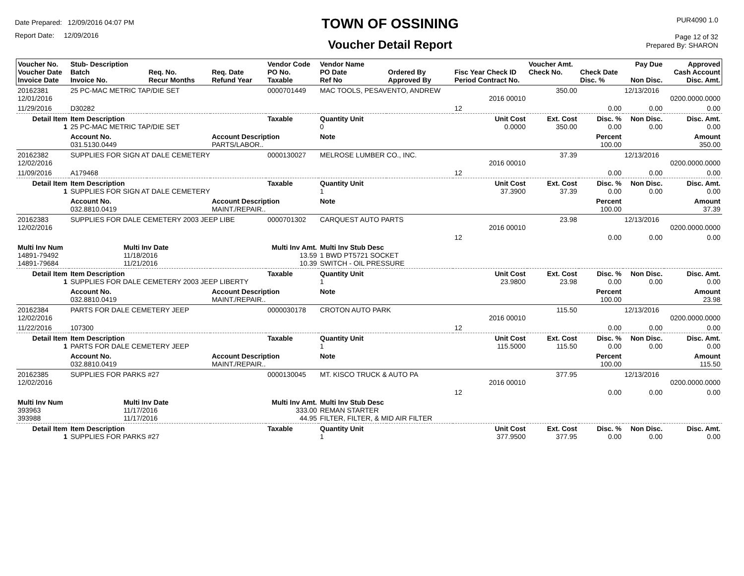Date Prepared: 12/09/2016 04:07 PM
Report Date: 12/09/2016
TOWN OF OSSINING
Voucher Detail Report
PUR4090 1.0
Page 12 of 32
Prepared By: SHARON
| Voucher No. Voucher Date Invoice Date | Stub- Description Batch Invoice No. | Req. No. Recur Months | Req. Date Refund Year | Vendor Code PO No. Taxable | Vendor Name PO Date Ref No | Ordered By Approved By | Fisc Year Check ID Period Contract No. | Voucher Amt. Check No. | Check Date Disc. % | Pay Due Non Disc. | Approved Cash Account Disc. Amt. |
| --- | --- | --- | --- | --- | --- | --- | --- | --- | --- | --- | --- |
| 20162381 12/01/2016 | 25 PC-MAC METRIC TAP/DIE SET | | | 0000701449 | MAC TOOLS, PESAVENTO, ANDREW | | 2016 00010 | 350.00 | | 12/13/2016 | 0200.0000.0000 |
| 11/29/2016 | D30282 | | | | | | 12 | | 0.00 | 0.00 | 0.00 |
| Detail Item 1 | Item Description 25 PC-MAC METRIC TAP/DIE SET | | | Taxable | Quantity Unit 0 | | Unit Cost 0.0000 | Ext. Cost 350.00 | Disc. % 0.00 | Non Disc. 0.00 | Disc. Amt. 0.00 |
| | Account No. 031.5130.0449 | | Account Description PARTS/LABOR.. | | Note | | | | Percent 100.00 | | Amount 350.00 |
| 20162382 12/02/2016 | SUPPLIES FOR SIGN AT DALE CEMETERY | | | 0000130027 | MELROSE LUMBER CO., INC. | | 2016 00010 | 37.39 | | 12/13/2016 | 0200.0000.0000 |
| 11/09/2016 | A179468 | | | | | | 12 | | 0.00 | 0.00 | 0.00 |
| Detail Item 1 | Item Description SUPPLIES FOR SIGN AT DALE CEMETERY | | | Taxable | Quantity Unit 1 | | Unit Cost 37.3900 | Ext. Cost 37.39 | Disc. % 0.00 | Non Disc. 0.00 | Disc. Amt. 0.00 |
| | Account No. 032.8810.0419 | | Account Description MAINT./REPAIR.. | | Note | | | | Percent 100.00 | | Amount 37.39 |
| 20162383 12/02/2016 | SUPPLIES FOR DALE CEMETERY 2003 JEEP LIBE | | | 0000701302 | CARQUEST AUTO PARTS | | 2016 00010 | 23.98 | | 12/13/2016 | 0200.0000.0000 |
| | | | | | | | 12 | | 0.00 | 0.00 | 0.00 |
| Multi Inv Num 14891-79492 14891-79684 | Multi Inv Date 11/18/2016 11/21/2016 | | | Multi Inv Amt. 13.59 10.39 | Multi Inv Stub Desc 1 BWD PT5721 SOCKET SWITCH - OIL PRESSURE | | | | | | |
| Detail Item 1 | Item Description SUPPLIES FOR DALE CEMETERY 2003 JEEP LIBERTY | | | Taxable | Quantity Unit 1 | | Unit Cost 23.9800 | Ext. Cost 23.98 | Disc. % 0.00 | Non Disc. 0.00 | Disc. Amt. 0.00 |
| | Account No. 032.8810.0419 | | Account Description MAINT./REPAIR.. | | Note | | | | Percent 100.00 | | Amount 23.98 |
| 20162384 12/02/2016 | PARTS FOR DALE CEMETERY JEEP | | | 0000030178 | CROTON AUTO PARK | | 2016 00010 | 115.50 | | 12/13/2016 | 0200.0000.0000 |
| 11/22/2016 | 107300 | | | | | | 12 | | 0.00 | 0.00 | 0.00 |
| Detail Item 1 | Item Description PARTS FOR DALE CEMETERY JEEP | | | Taxable | Quantity Unit 1 | | Unit Cost 115.5000 | Ext. Cost 115.50 | Disc. % 0.00 | Non Disc. 0.00 | Disc. Amt. 0.00 |
| | Account No. 032.8810.0419 | | Account Description MAINT./REPAIR.. | | Note | | | | Percent 100.00 | | Amount 115.50 |
| 20162385 12/02/2016 | SUPPLIES FOR PARKS #27 | | | 0000130045 | MT. KISCO TRUCK & AUTO PA | | 2016 00010 | 377.95 | | 12/13/2016 | 0200.0000.0000 |
| | | | | | | | 12 | | 0.00 | 0.00 | 0.00 |
| Multi Inv Num 393963 393988 | Multi Inv Date 11/17/2016 11/17/2016 | | | Multi Inv Amt. 333.00 44.95 | Multi Inv Stub Desc REMAN STARTER FILTER, FILTER, & MID AIR FILTER | | | | | | |
| Detail Item 1 | Item Description SUPPLIES FOR PARKS #27 | | | Taxable | Quantity Unit 1 | | Unit Cost 377.9500 | Ext. Cost 377.95 | Disc. % 0.00 | Non Disc. 0.00 | Disc. Amt. 0.00 |